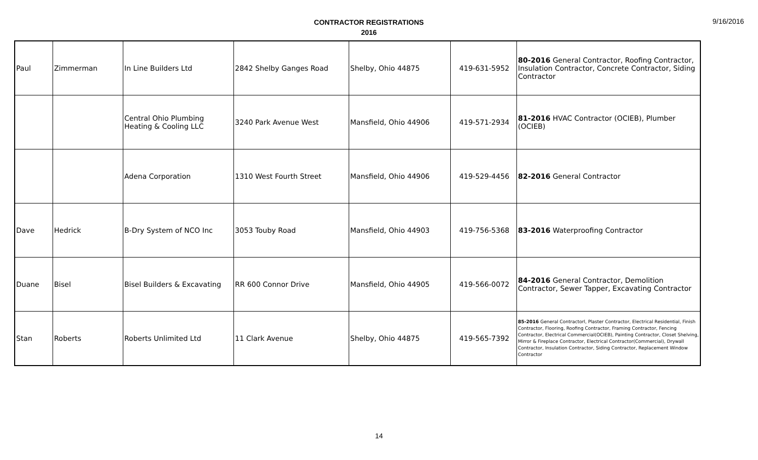CONTRACTOR REGISTRATIONS
2016
9/16/2016
| Paul | Zimmerman | In Line Builders Ltd | 2842 Shelby Ganges Road | Shelby, Ohio 44875 | 419-631-5952 | 80-2016 General Contractor, Roofing Contractor, Insulation Contractor, Concrete Contractor, Siding Contractor |
| | | Central Ohio Plumbing Heating & Cooling LLC | 3240 Park Avenue West | Mansfield, Ohio 44906 | 419-571-2934 | 81-2016 HVAC Contractor (OCIEB), Plumber (OCIEB) |
| | | Adena Corporation | 1310 West Fourth Street | Mansfield, Ohio 44906 | 419-529-4456 | 82-2016 General Contractor |
| Dave | Hedrick | B-Dry System of NCO Inc | 3053 Touby Road | Mansfield, Ohio 44903 | 419-756-5368 | 83-2016 Waterproofing Contractor |
| Duane | Bisel | Bisel Builders & Excavating | RR 600 Connor Drive | Mansfield, Ohio 44905 | 419-566-0072 | 84-2016 General Contractor, Demolition Contractor, Sewer Tapper, Excavating Contractor |
| Stan | Roberts | Roberts Unlimited Ltd | 11 Clark Avenue | Shelby, Ohio 44875 | 419-565-7392 | 85-2016 General Contractorl, Plaster Contractor, Electrical Residential, Finish Contractor, Flooring, Roofing Contractor, Framing Contractor, Fencing Contractor, Electrical Commercial(OCIEB), Painting Contractor, Closet Shelving, Mirror & Fireplace Contractor, Electrical Contractor(Commercial), Drywall Contractor, Insulation Contractor, Siding Contractor, Replacement Window Contractor |
14